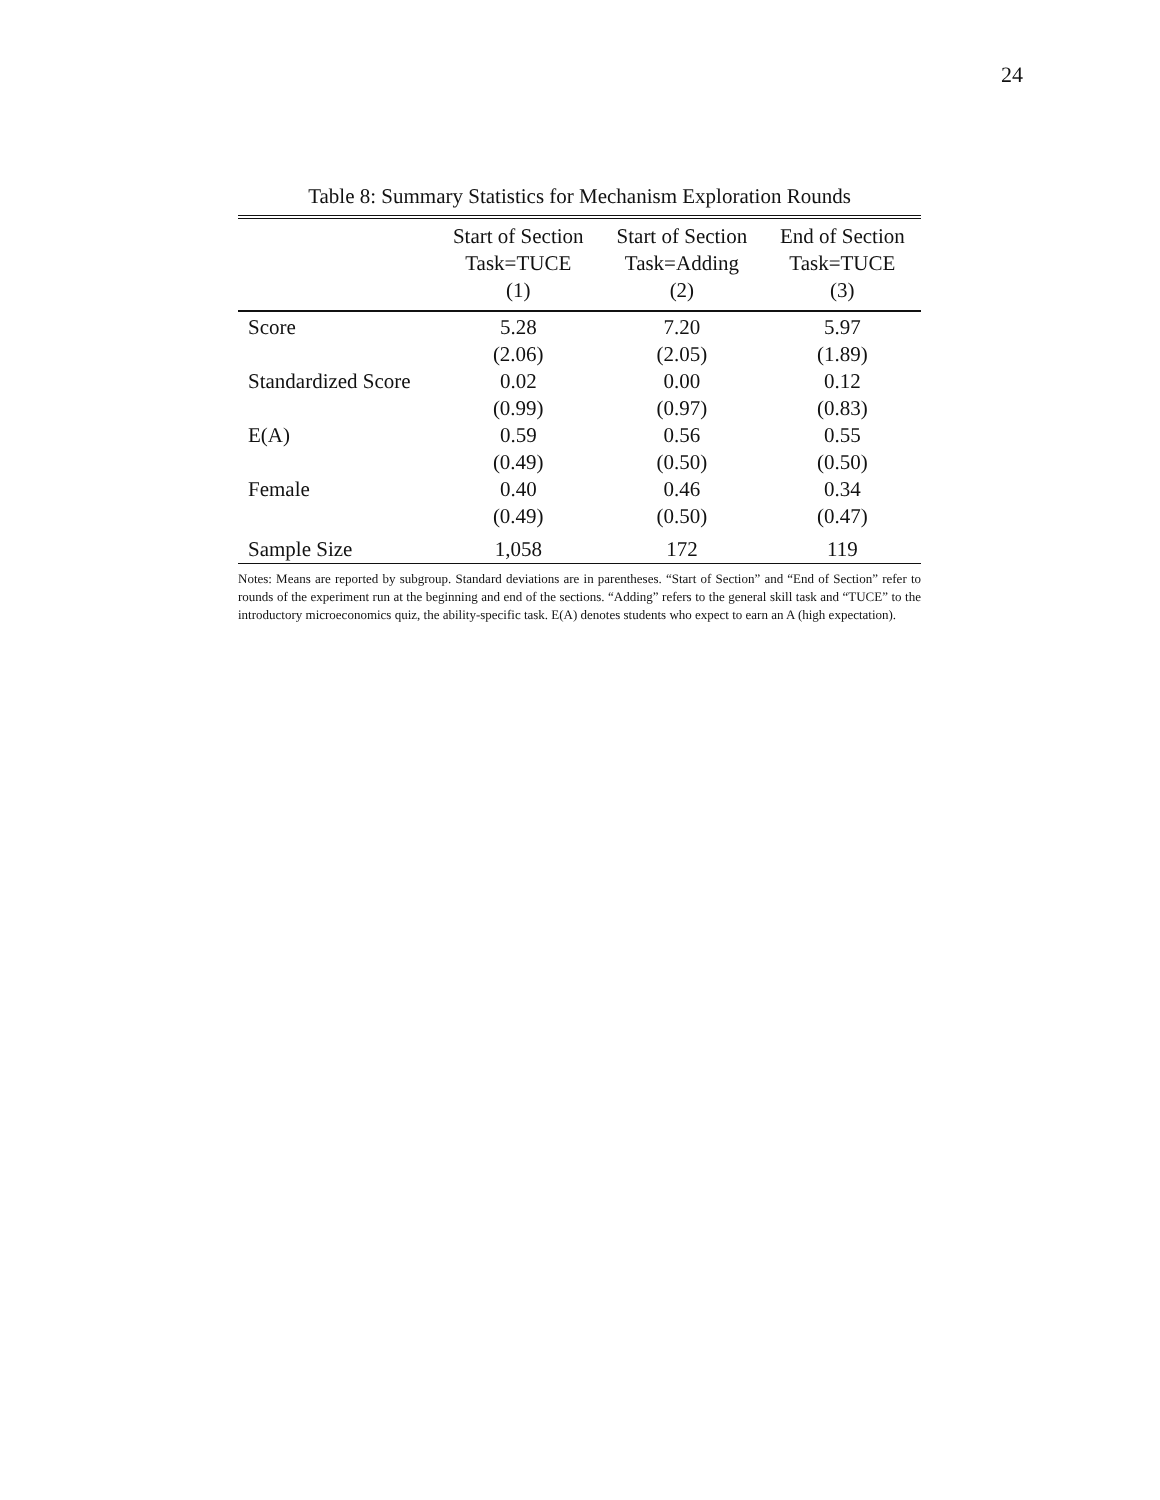24
Table 8: Summary Statistics for Mechanism Exploration Rounds
| | Start of Section | Start of Section | End of Section |
| --- | --- | --- | --- |
| | Task=TUCE | Task=Adding | Task=TUCE |
| | (1) | (2) | (3) |
| Score | 5.28 | 7.20 | 5.97 |
| | (2.06) | (2.05) | (1.89) |
| Standardized Score | 0.02 | 0.00 | 0.12 |
| | (0.99) | (0.97) | (0.83) |
| E(A) | 0.59 | 0.56 | 0.55 |
| | (0.49) | (0.50) | (0.50) |
| Female | 0.40 | 0.46 | 0.34 |
| | (0.49) | (0.50) | (0.47) |
| Sample Size | 1,058 | 172 | 119 |
Notes: Means are reported by subgroup. Standard deviations are in parentheses. “Start of Section” and “End of Section” refer to rounds of the experiment run at the beginning and end of the sections. “Adding” refers to the general skill task and “TUCE” to the introductory microeconomics quiz, the ability-specific task. E(A) denotes students who expect to earn an A (high expectation).